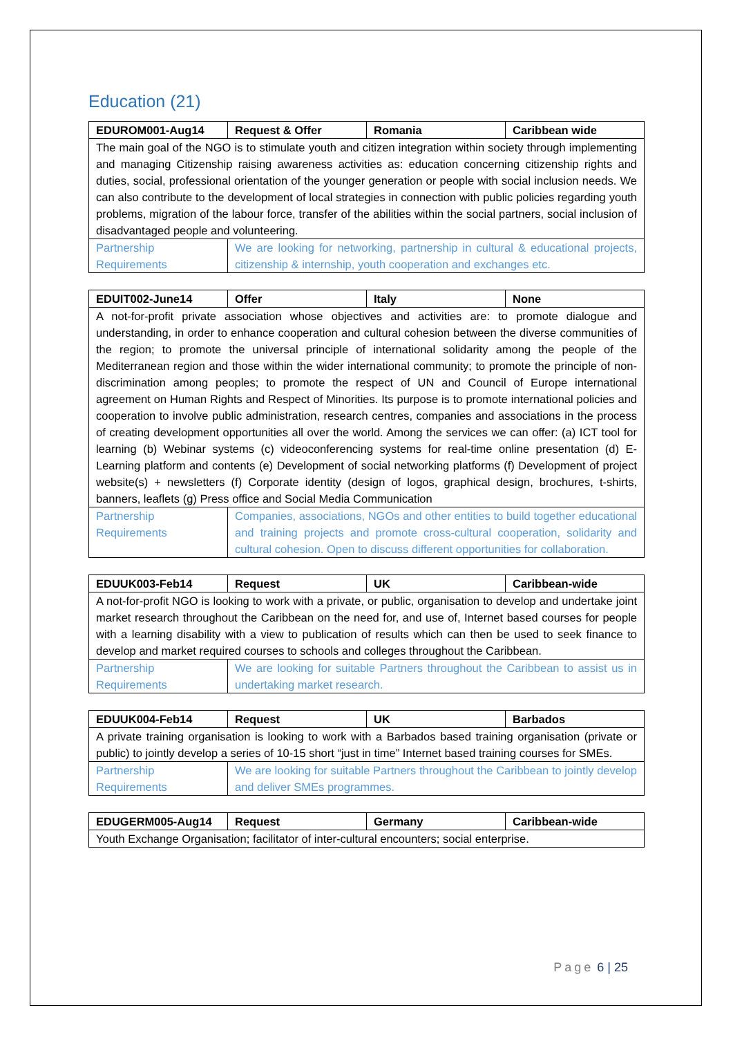Education (21)
| EDUROM001-Aug14 | Request & Offer | Romania | Caribbean wide |
| --- | --- | --- | --- |
| The main goal of the NGO is to stimulate youth and citizen integration within society through implementing and managing Citizenship raising awareness activities as: education concerning citizenship rights and duties, social, professional orientation of the younger generation or people with social inclusion needs. We can also contribute to the development of local strategies in connection with public policies regarding youth problems, migration of the labour force, transfer of the abilities within the social partners, social inclusion of disadvantaged people and volunteering. | | | |
| Partnership Requirements | We are looking for networking, partnership in cultural & educational projects, citizenship & internship, youth cooperation and exchanges etc. | | |
| EDUIT002-June14 | Offer | Italy | None |
| --- | --- | --- | --- |
| A not-for-profit private association whose objectives and activities are: to promote dialogue and understanding, in order to enhance cooperation and cultural cohesion between the diverse communities of the region; to promote the universal principle of international solidarity among the people of the Mediterranean region and those within the wider international community; to promote the principle of non-discrimination among peoples; to promote the respect of UN and Council of Europe international agreement on Human Rights and Respect of Minorities. Its purpose is to promote international policies and cooperation to involve public administration, research centres, companies and associations in the process of creating development opportunities all over the world. Among the services we can offer: (a) ICT tool for learning (b) Webinar systems (c) videoconferencing systems for real-time online presentation (d) E-Learning platform and contents (e) Development of social networking platforms (f) Development of project website(s) + newsletters (f) Corporate identity (design of logos, graphical design, brochures, t-shirts, banners, leaflets (g) Press office and Social Media Communication | | | |
| Partnership Requirements | Companies, associations, NGOs and other entities to build together educational and training projects and promote cross-cultural cooperation, solidarity and cultural cohesion. Open to discuss different opportunities for collaboration. | | |
| EDUUK003-Feb14 | Request | UK | Caribbean-wide |
| --- | --- | --- | --- |
| A not-for-profit NGO is looking to work with a private, or public, organisation to develop and undertake joint market research throughout the Caribbean on the need for, and use of, Internet based courses for people with a learning disability with a view to publication of results which can then be used to seek finance to develop and market required courses to schools and colleges throughout the Caribbean. | | | |
| Partnership Requirements | We are looking for suitable Partners throughout the Caribbean to assist us in undertaking market research. | | |
| EDUUK004-Feb14 | Request | UK | Barbados |
| --- | --- | --- | --- |
| A private training organisation is looking to work with a Barbados based training organisation (private or public) to jointly develop a series of 10-15 short “just in time” Internet based training courses for SMEs. | | | |
| Partnership Requirements | We are looking for suitable Partners throughout the Caribbean to jointly develop and deliver SMEs programmes. | | |
| EDUGERM005-Aug14 | Request | Germany | Caribbean-wide |
| --- | --- | --- | --- |
| Youth Exchange Organisation; facilitator of inter-cultural encounters; social enterprise. | | | |
Page 6 | 25